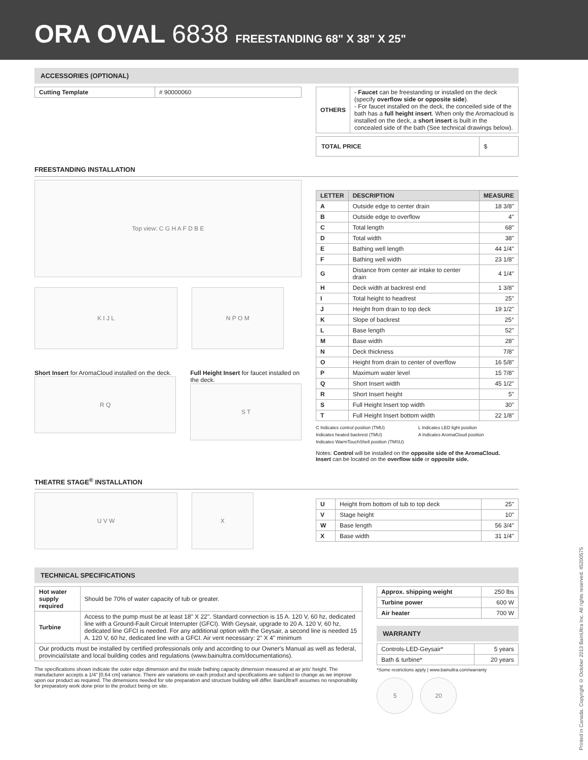ORA OVAL 6838 FREESTANDING 68" X 38" X 25"
ACCESSORIES (OPTIONAL)
| Cutting Template | # 90000060 |
| OTHERS | - Faucet can be freestanding or installed on the deck (specify overflow side or opposite side ). - For faucet installed on the deck, the conceiled side of the bath has a full height insert . When only the Aromacloud is installed on the deck, a short insert is built in the concealed side of the bath (See technical drawings below). |
| TOTAL PRICE | $ |
FREESTANDING INSTALLATION
Top view: C G H A F D B E
K I J L N P O M
Short Insert for AromaCloud installed on the deck.
R Q
Full Height Insert for faucet installed on the deck.
S T
| LETTER | DESCRIPTION | MEASURE |
| --- | --- | --- |
| A | Outside edge to center drain | 18 3/8" |
| B | Outside edge to overflow | 4" |
| C | Total length | 68" |
| D | Total width | 38" |
| E | Bathing well length | 44 1/4" |
| F | Bathing well width | 23 1/8" |
| G | Distance from center air intake to center drain | 4 1/4" |
| H | Deck width at backrest end | 1 3/8" |
| I | Total height to headrest | 25" |
| J | Height from drain to top deck | 19 1/2" |
| K | Slope of backrest | 25° |
| L | Base length | 52" |
| M | Base width | 28" |
| N | Deck thickness | 7/8" |
| O | Height from drain to center of overflow | 16 5/8" |
| P | Maximum water level | 15 7/8" |
| Q | Short Insert width | 45 1/2" |
| R | Short Insert height | 5" |
| S | Full Height Insert top width | 30" |
| T | Full Height Insert bottom width | 22 1/8" |
C Indicates control position (TMU) L Indicates LED light position Indicates heated backrest (TMU) A Indicates AromaCloud position Indicates WarmTouchShell position (TMSU)
Notes: Control will be installed on the opposite side of the AromaCloud.
Insert can be located on the overflow side or opposite side.
THEATRE STAGE<sup>®</sup> INSTALLATION
U V W X
| U | Height from bottom of tub to top deck | 25" |
| V | Stage height | 10" |
| W | Base length | 56 3/4" |
| X | Base width | 31 1/4" |
TECHNICAL SPECIFICATIONS
| Hot water supply required | Should be 70% of water capacity of tub or greater. |
| Turbine | Access to the pump must be at least 18" X 22". Standard connection is 15 A. 120 V, 60 hz, dedicated line with a Ground-Fault Circuit Interrupter (GFCI). With Geysair, upgrade to 20 A. 120 V, 60 hz, dedicated line GFCI is needed. For any additional option with the Geysair, a second line is needed 15 A. 120 V, 60 hz, dedicated line with a GFCI. Air vent necessary: 2" X 4" minimum |
| Our products must be installed by certified professionals only and according to our Owner's Manual as well as federal, provincial/state and local building codes and regulations (www.bainultra.com/documentations). | |
The specifications shown indicate the outer edge dimension and the inside bathing capacity dimension measured at air jets' height. The manufacturer accepts a 1/4" [0.64 cm] variance. There are variations on each product and specifications are subject to change as we improve upon our product as required. The dimensions needed for site preparation and structure building will differ. BainUltra® assumes no responsibility for preparatory work done prior to the product being on site.
| Approx. shipping weight | 250 lbs |
| Turbine power | 600 W |
| Air heater | 700 W |
WARRANTY
| Controls-LED-Geysair* | 5 years |
| Bath & turbine* | 20 years |
*Some restrictions apply | www.bainultra.com/warranty
5 20
Printed in Canada. Copyright © October 2013 BainUltra Inc. All rights reserved. 45200575